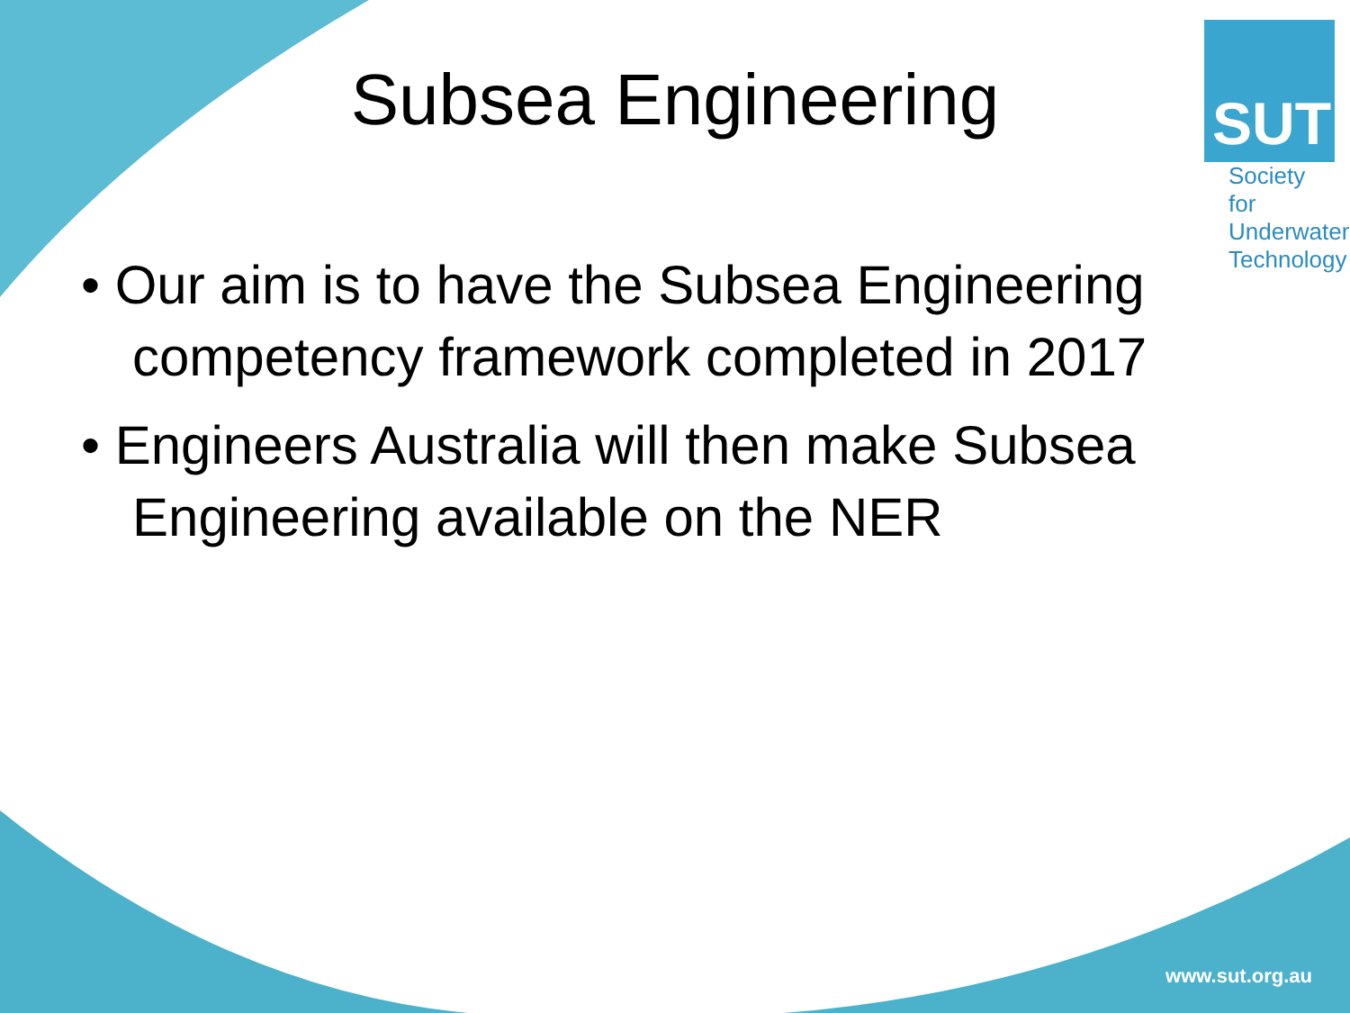Subsea Engineering
SUT
Society for
Underwater
Technology
• Our aim is to have the Subsea Engineering competency framework completed in 2017
• Engineers Australia will then make Subsea Engineering available on the NER
www.sut.org.au